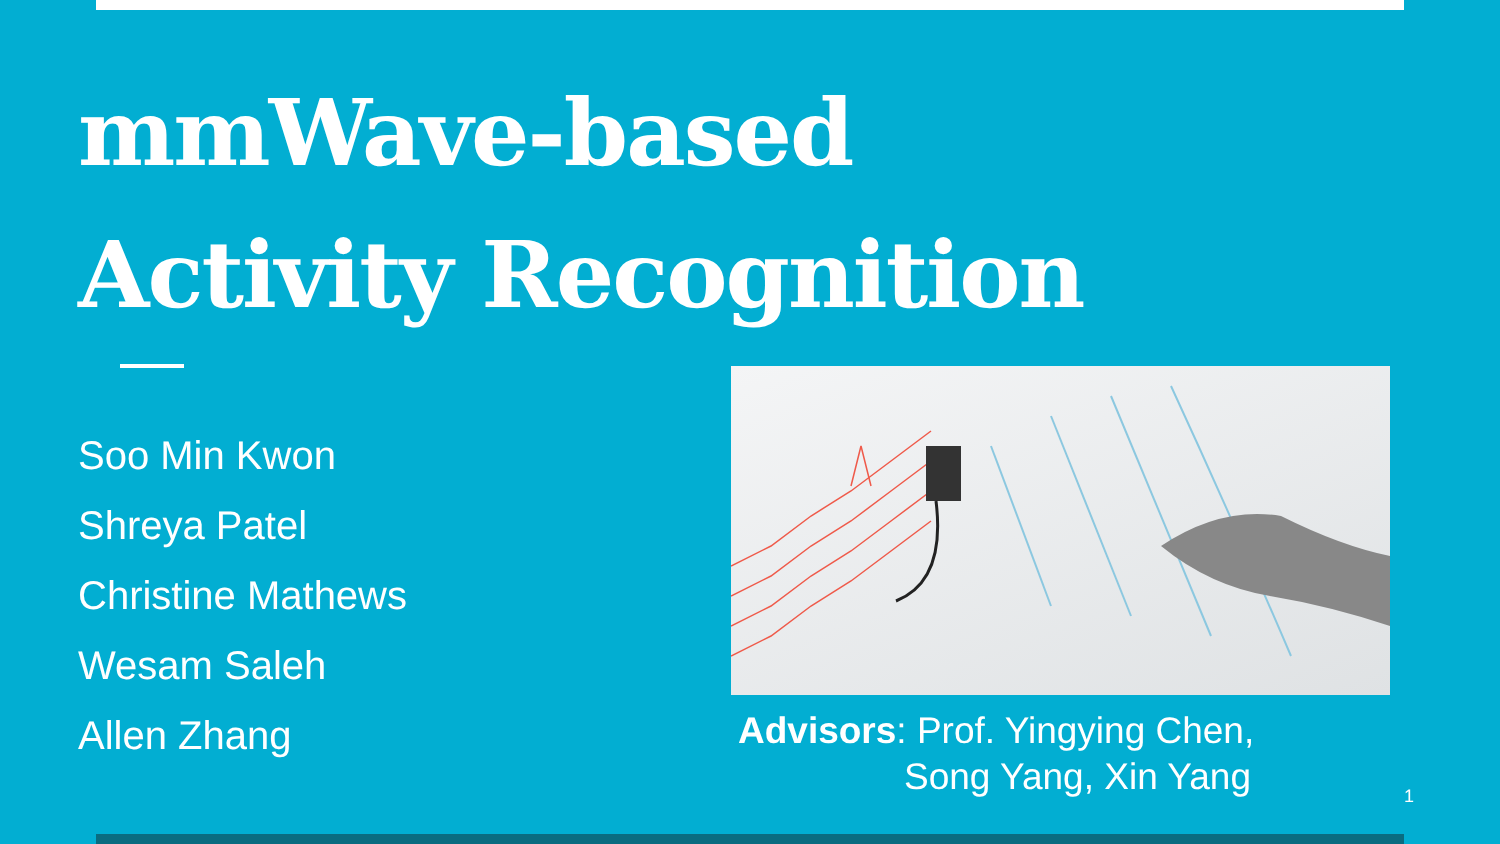mmWave-based
Activity Recognition
Soo Min Kwon
Shreya Patel
Christine Mathews
Wesam Saleh
Allen Zhang
Advisors: Prof. Yingying Chen,
Song Yang, Xin Yang
1